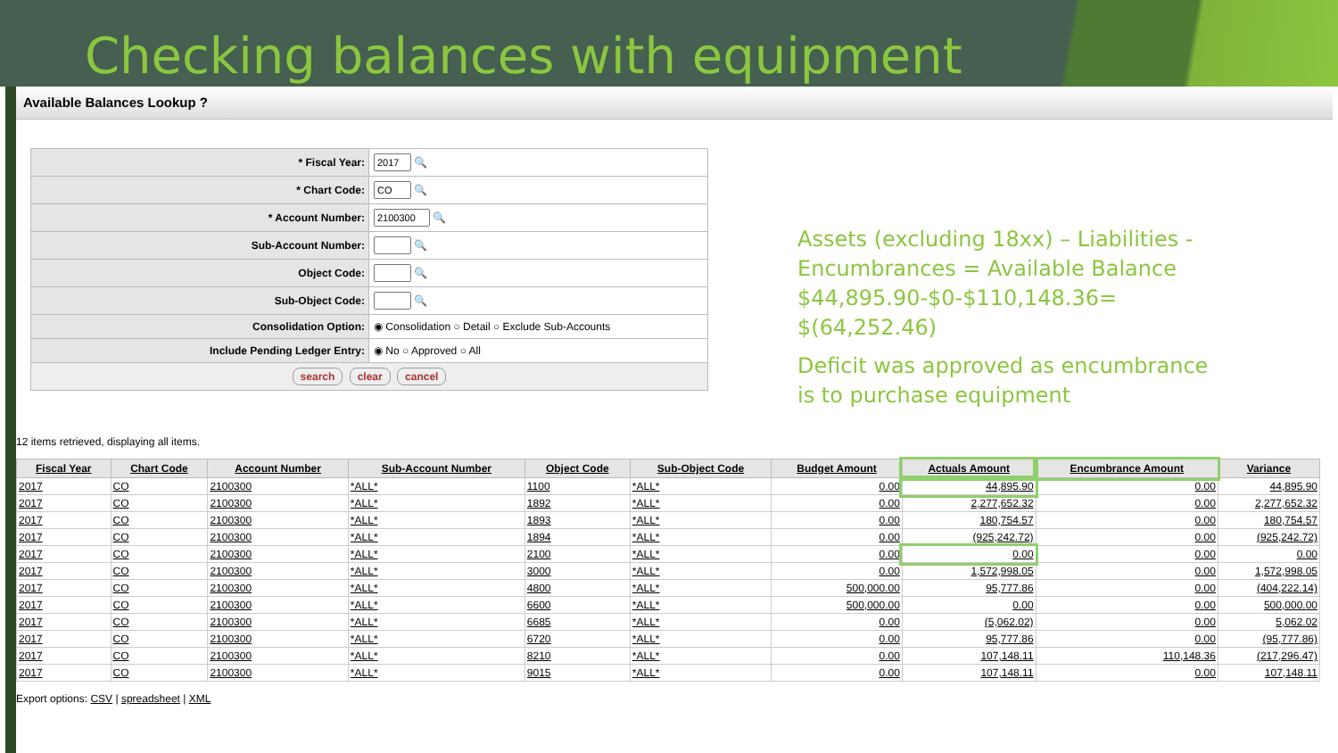Checking balances with equipment
Available Balances Lookup ?
| * Fiscal Year: | 🔍 |
| * Chart Code: | 🔍 |
| * Account Number: | 🔍 |
| Sub-Account Number: | 🔍 |
| Object Code: | 🔍 |
| Sub-Object Code: | 🔍 |
| Consolidation Option: | ◉ Consolidation ○ Detail ○ Exclude Sub-Accounts |
| Include Pending Ledger Entry: | ◉ No ○ Approved ○ All |
| search clear cancel | |
Assets (excluding 18xx) – Liabilities - Encumbrances = Available Balance $44,895.90-$0-$110,148.36= $(64,252.46)
Deficit was approved as encumbrance is to purchase equipment
12 items retrieved, displaying all items.
| Fiscal Year | Chart Code | Account Number | Sub-Account Number | Object Code | Sub-Object Code | Budget Amount | Actuals Amount | Encumbrance Amount | Variance |
| --- | --- | --- | --- | --- | --- | --- | --- | --- | --- |
| 2017 | CO | 2100300 | *ALL* | 1100 | *ALL* | 0.00 | 44,895.90 | 0.00 | 44,895.90 |
| 2017 | CO | 2100300 | *ALL* | 1892 | *ALL* | 0.00 | 2,277,652.32 | 0.00 | 2,277,652.32 |
| 2017 | CO | 2100300 | *ALL* | 1893 | *ALL* | 0.00 | 180,754.57 | 0.00 | 180,754.57 |
| 2017 | CO | 2100300 | *ALL* | 1894 | *ALL* | 0.00 | (925,242.72) | 0.00 | (925,242.72) |
| 2017 | CO | 2100300 | *ALL* | 2100 | *ALL* | 0.00 | 0.00 | 0.00 | 0.00 |
| 2017 | CO | 2100300 | *ALL* | 3000 | *ALL* | 0.00 | 1,572,998.05 | 0.00 | 1,572,998.05 |
| 2017 | CO | 2100300 | *ALL* | 4800 | *ALL* | 500,000.00 | 95,777.86 | 0.00 | (404,222.14) |
| 2017 | CO | 2100300 | *ALL* | 6600 | *ALL* | 500,000.00 | 0.00 | 0.00 | 500,000.00 |
| 2017 | CO | 2100300 | *ALL* | 6685 | *ALL* | 0.00 | (5,062.02) | 0.00 | 5,062.02 |
| 2017 | CO | 2100300 | *ALL* | 6720 | *ALL* | 0.00 | 95,777.86 | 0.00 | (95,777.86) |
| 2017 | CO | 2100300 | *ALL* | 8210 | *ALL* | 0.00 | 107,148.11 | 110,148.36 | (217,296.47) |
| 2017 | CO | 2100300 | *ALL* | 9015 | *ALL* | 0.00 | 107,148.11 | 0.00 | 107,148.11 |
Export options: CSV | spreadsheet | XML